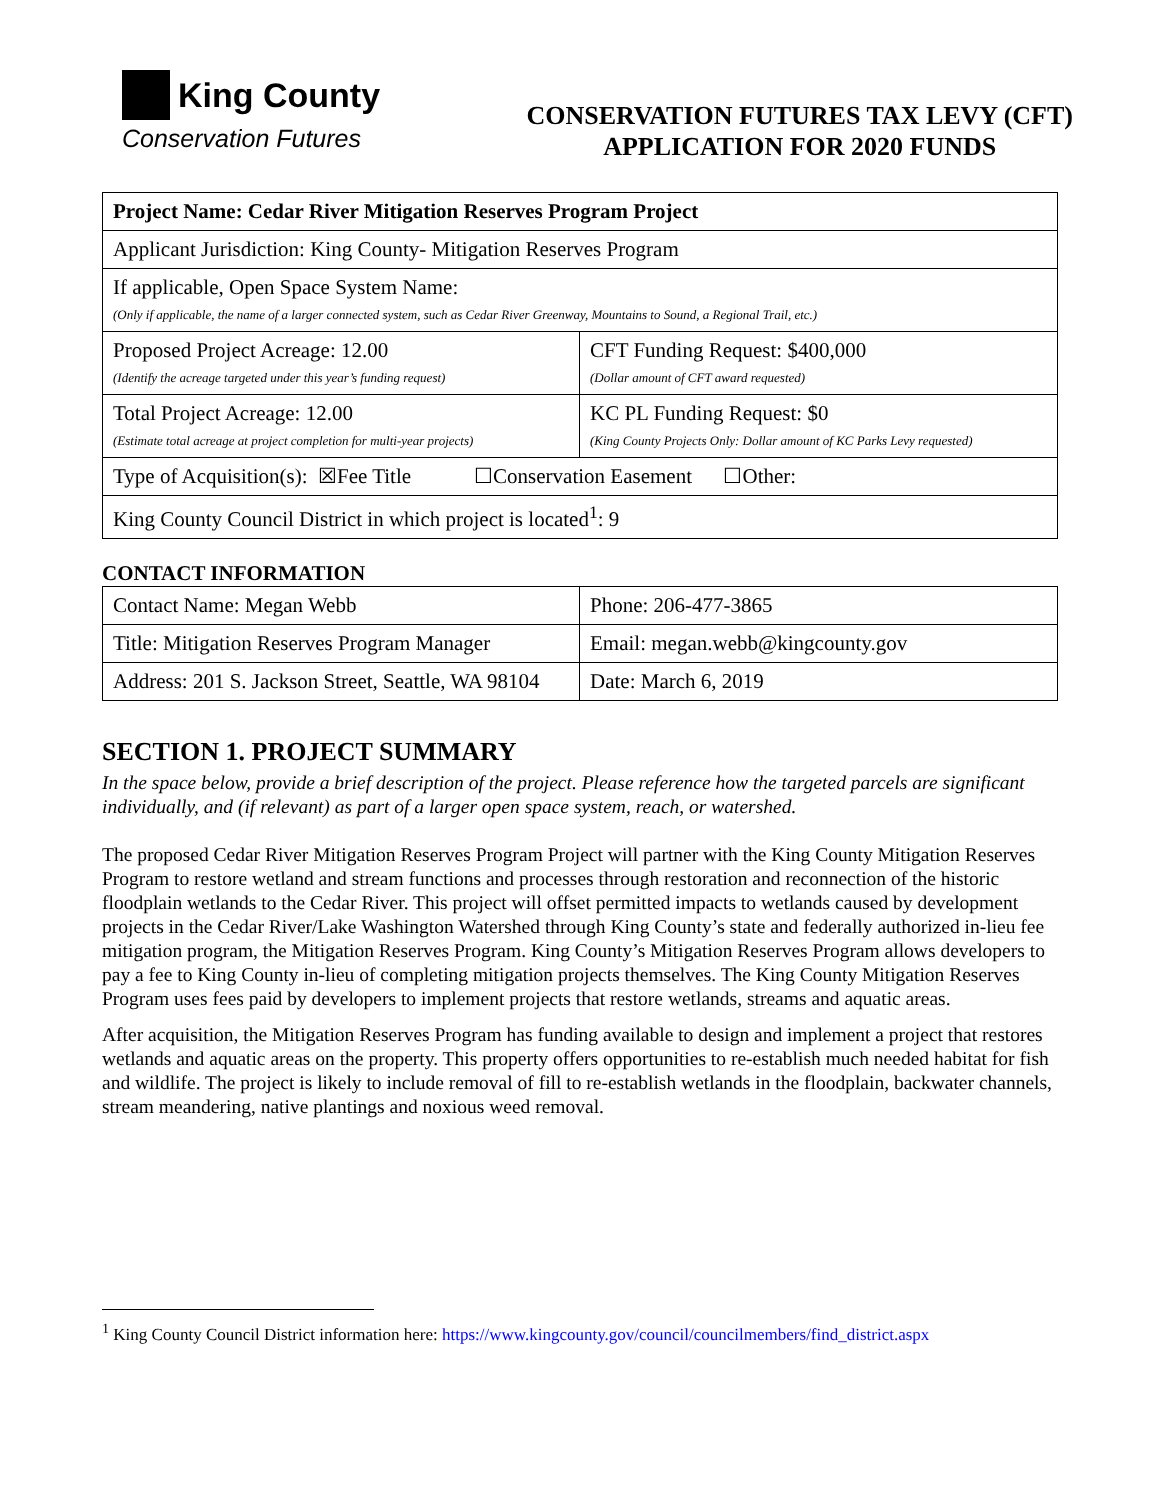King County
Conservation Futures
CONSERVATION FUTURES TAX LEVY (CFT)
APPLICATION FOR 2020 FUNDS
| Project Name: Cedar River Mitigation Reserves Program Project | |
| Applicant Jurisdiction: King County- Mitigation Reserves Program | |
| If applicable, Open Space System Name: (Only if applicable, the name of a larger connected system, such as Cedar River Greenway, Mountains to Sound, a Regional Trail, etc.) | |
| Proposed Project Acreage: 12.00 (Identify the acreage targeted under this year’s funding request) | CFT Funding Request: $400,000 (Dollar amount of CFT award requested) |
| Total Project Acreage: 12.00 (Estimate total acreage at project completion for multi-year projects) | KC PL Funding Request: $0 (King County Projects Only: Dollar amount of KC Parks Levy requested) |
| Type of Acquisition(s): ☒Fee Title ☐Conservation Easement ☐Other: | |
| King County Council District in which project is located<sup>1</sup>: 9 | |
CONTACT INFORMATION
| Contact Name: Megan Webb | Phone: 206-477-3865 |
| Title: Mitigation Reserves Program Manager | Email: megan.webb@kingcounty.gov |
| Address: 201 S. Jackson Street, Seattle, WA 98104 | Date: March 6, 2019 |
SECTION 1. PROJECT SUMMARY
In the space below, provide a brief description of the project. Please reference how the targeted parcels are significant individually, and (if relevant) as part of a larger open space system, reach, or watershed.
The proposed Cedar River Mitigation Reserves Program Project will partner with the King County Mitigation Reserves Program to restore wetland and stream functions and processes through restoration and reconnection of the historic floodplain wetlands to the Cedar River. This project will offset permitted impacts to wetlands caused by development projects in the Cedar River/Lake Washington Watershed through King County’s state and federally authorized in-lieu fee mitigation program, the Mitigation Reserves Program. King County’s Mitigation Reserves Program allows developers to pay a fee to King County in-lieu of completing mitigation projects themselves. The King County Mitigation Reserves Program uses fees paid by developers to implement projects that restore wetlands, streams and aquatic areas.
After acquisition, the Mitigation Reserves Program has funding available to design and implement a project that restores wetlands and aquatic areas on the property. This property offers opportunities to re-establish much needed habitat for fish and wildlife. The project is likely to include removal of fill to re-establish wetlands in the floodplain, backwater channels, stream meandering, native plantings and noxious weed removal.
<sup>1</sup> King County Council District information here: https://www.kingcounty.gov/council/councilmembers/find_district.aspx